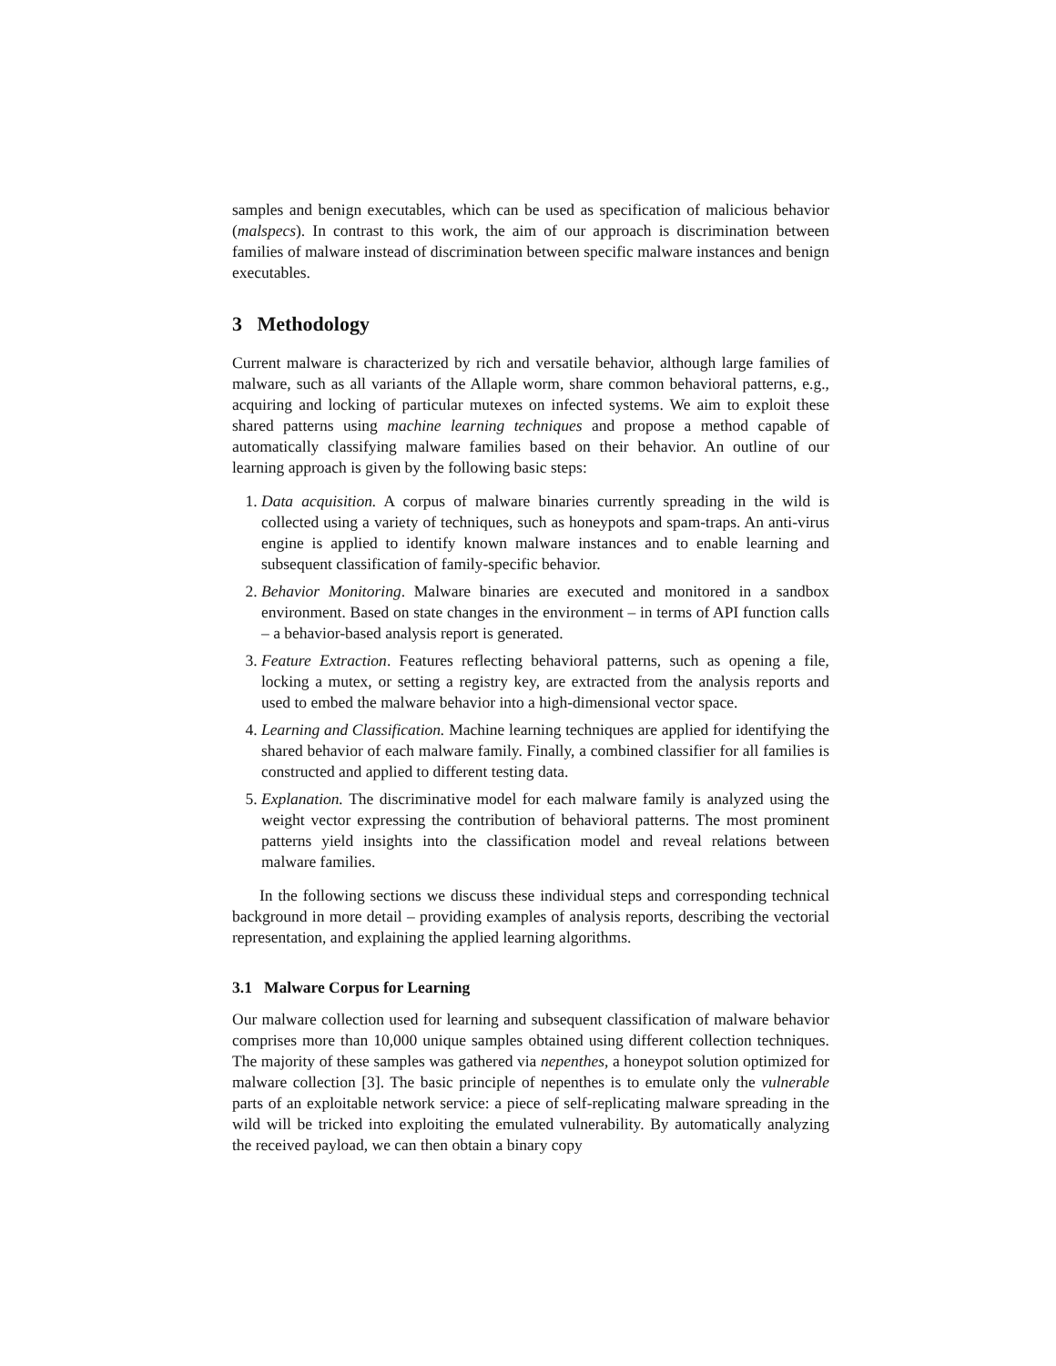samples and benign executables, which can be used as specification of malicious behavior (malspecs). In contrast to this work, the aim of our approach is discrimination between families of malware instead of discrimination between specific malware instances and benign executables.
3 Methodology
Current malware is characterized by rich and versatile behavior, although large families of malware, such as all variants of the Allaple worm, share common behavioral patterns, e.g., acquiring and locking of particular mutexes on infected systems. We aim to exploit these shared patterns using machine learning techniques and propose a method capable of automatically classifying malware families based on their behavior. An outline of our learning approach is given by the following basic steps:
1. Data acquisition. A corpus of malware binaries currently spreading in the wild is collected using a variety of techniques, such as honeypots and spam-traps. An anti-virus engine is applied to identify known malware instances and to enable learning and subsequent classification of family-specific behavior.
2. Behavior Monitoring. Malware binaries are executed and monitored in a sandbox environment. Based on state changes in the environment – in terms of API function calls – a behavior-based analysis report is generated.
3. Feature Extraction. Features reflecting behavioral patterns, such as opening a file, locking a mutex, or setting a registry key, are extracted from the analysis reports and used to embed the malware behavior into a high-dimensional vector space.
4. Learning and Classification. Machine learning techniques are applied for identifying the shared behavior of each malware family. Finally, a combined classifier for all families is constructed and applied to different testing data.
5. Explanation. The discriminative model for each malware family is analyzed using the weight vector expressing the contribution of behavioral patterns. The most prominent patterns yield insights into the classification model and reveal relations between malware families.
In the following sections we discuss these individual steps and corresponding technical background in more detail – providing examples of analysis reports, describing the vectorial representation, and explaining the applied learning algorithms.
3.1 Malware Corpus for Learning
Our malware collection used for learning and subsequent classification of malware behavior comprises more than 10,000 unique samples obtained using different collection techniques. The majority of these samples was gathered via nepenthes, a honeypot solution optimized for malware collection [3]. The basic principle of nepenthes is to emulate only the vulnerable parts of an exploitable network service: a piece of self-replicating malware spreading in the wild will be tricked into exploiting the emulated vulnerability. By automatically analyzing the received payload, we can then obtain a binary copy